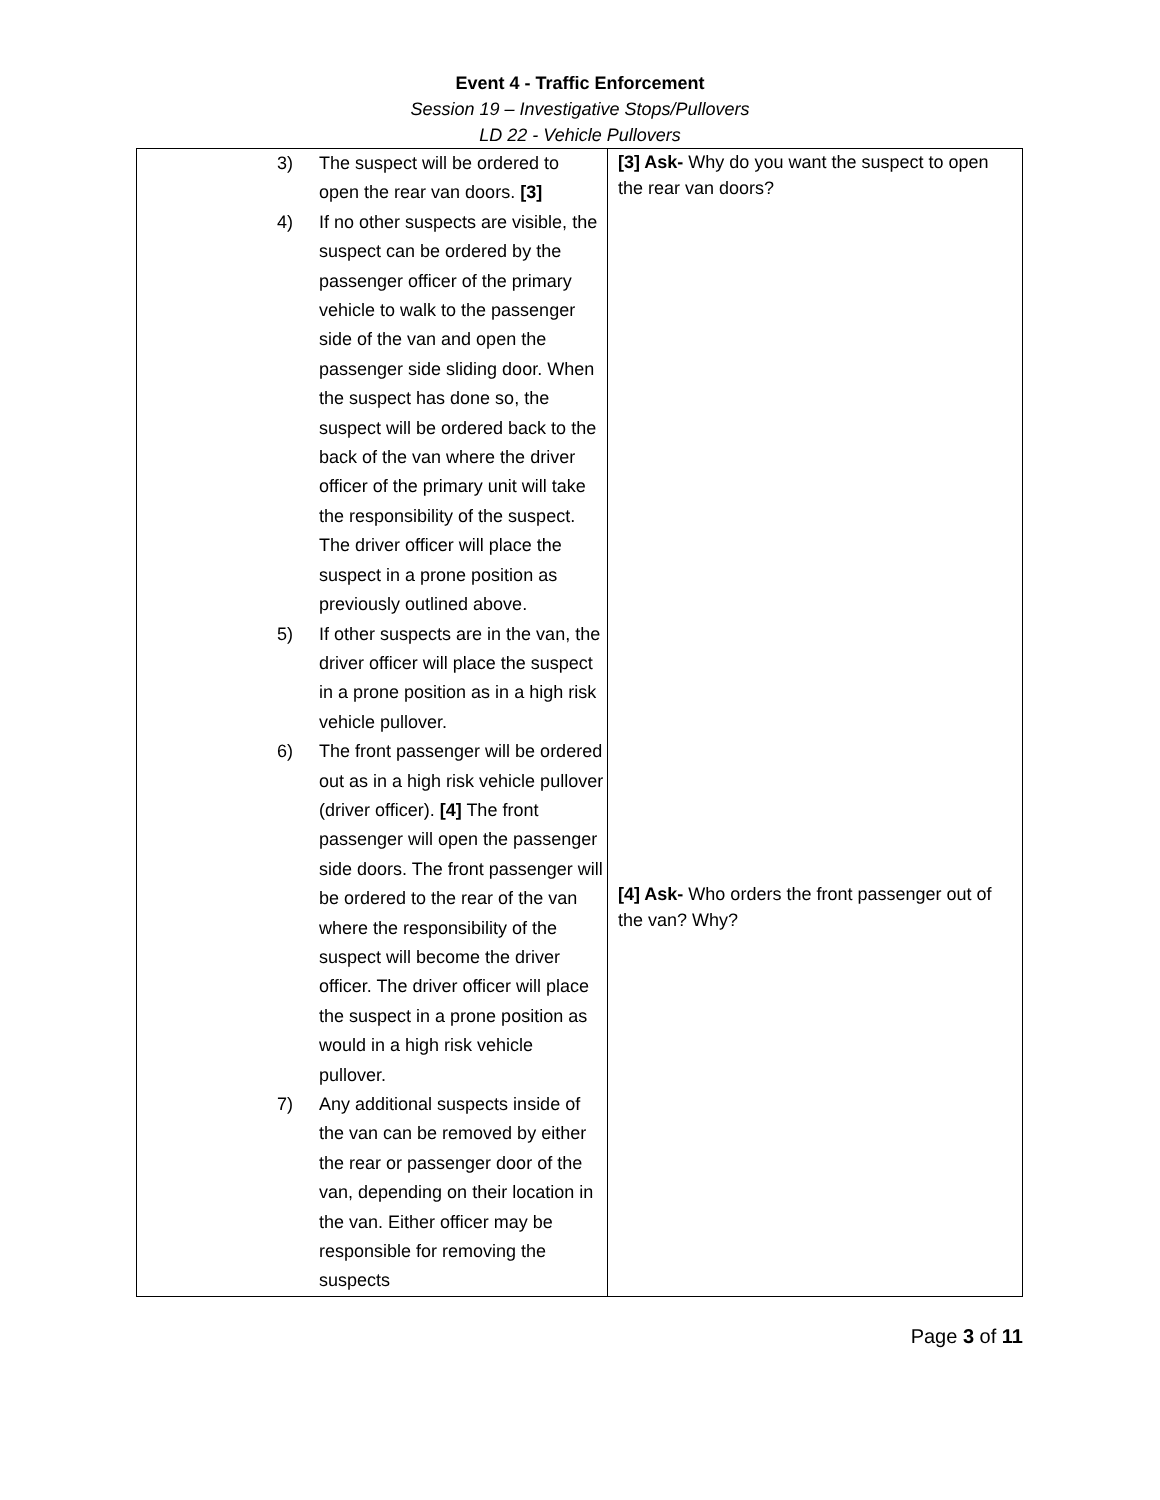Event 4 - Traffic Enforcement
Session 19 – Investigative Stops/Pullovers
LD 22 - Vehicle Pullovers
| 3) The suspect will be ordered to open the rear van doors. [3] 4) If no other suspects are visible, the suspect can be ordered by the passenger officer of the primary vehicle to walk to the passenger side of the van and open the passenger side sliding door. When the suspect has done so, the suspect will be ordered back to the back of the van where the driver officer of the primary unit will take the responsibility of the suspect. The driver officer will place the suspect in a prone position as previously outlined above. 5) If other suspects are in the van, the driver officer will place the suspect in a prone position as in a high risk vehicle pullover. 6) The front passenger will be ordered out as in a high risk vehicle pullover (driver officer). [4] The front passenger will open the passenger side doors. The front passenger will be ordered to the rear of the van where the responsibility of the suspect will become the driver officer. The driver officer will place the suspect in a prone position as would in a high risk vehicle pullover. 7) Any additional suspects inside of the van can be removed by either the rear or passenger door of the van, depending on their location in the van. Either officer may be responsible for removing the suspects | [3] Ask- Why do you want the suspect to open the rear van doors? [4] Ask- Who orders the front passenger out of the van? Why? |
Page 3 of 11